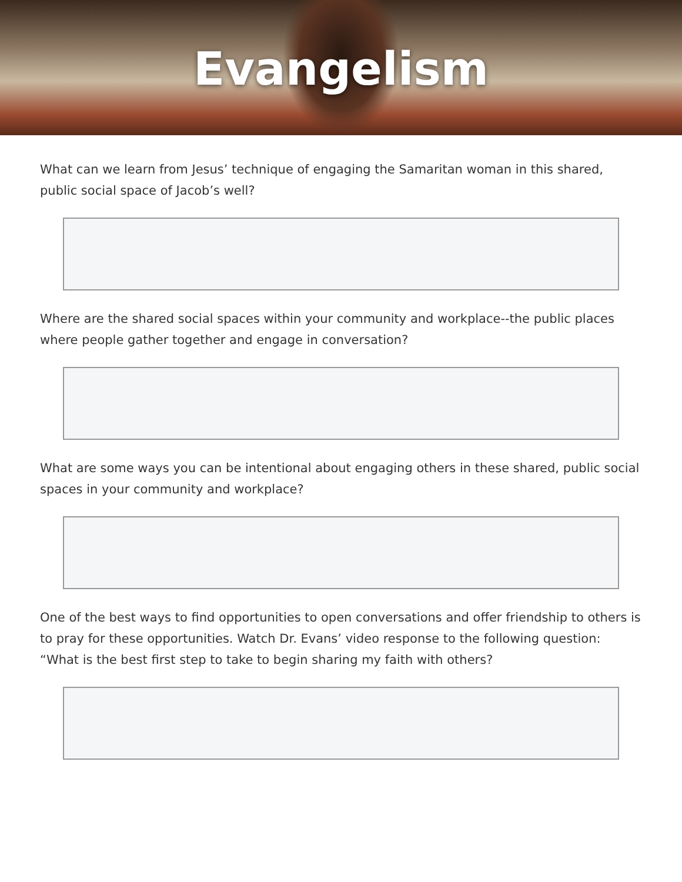Evangelism
What can we learn from Jesus’ technique of engaging the Samaritan woman in this shared, public social space of Jacob’s well?
Where are the shared social spaces within your community and workplace--the public places where people gather together and engage in conversation?
What are some ways you can be intentional about engaging others in these shared, public social spaces in your community and workplace?
One of the best ways to find opportunities to open conversations and offer friendship to others is to pray for these opportunities. Watch Dr. Evans’ video response to the following question: “What is the best first step to take to begin sharing my faith with others?